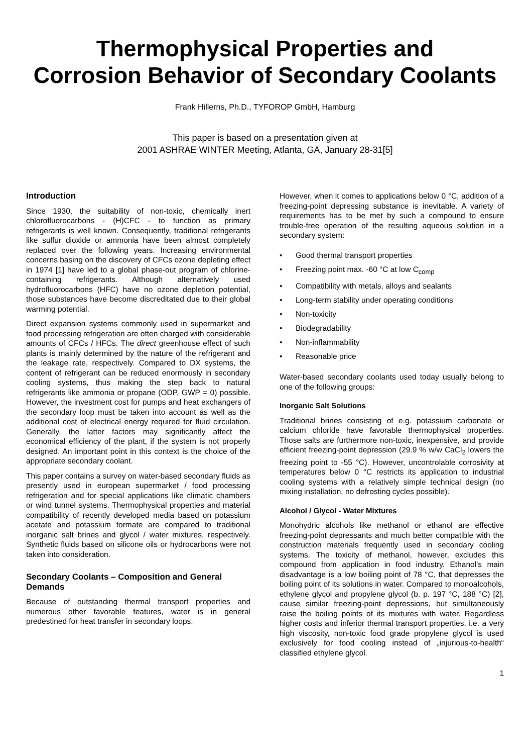Thermophysical Properties and
Corrosion Behavior of Secondary Coolants
Frank Hillerns, Ph.D., TYFOROP GmbH, Hamburg
This paper is based on a presentation given at
2001 ASHRAE WINTER Meeting, Atlanta, GA, January 28-31[5]
Introduction
Since 1930, the suitability of non-toxic, chemically inert chlorofluorocarbons - (H)CFC - to function as primary refrigerants is well known. Consequently, traditional refrigerants like sulfur dioxide or ammonia have been almost completely replaced over the following years. Increasing environmental concerns basing on the discovery of CFCs ozone depleting effect in 1974 [1] have led to a global phase-out program of chlorine-containing refrigerants. Although alternatively used hydrofluorocarbons (HFC) have no ozone depletion potential, those substances have become discreditated due to their global warming potential.
Direct expansion systems commonly used in supermarket and food processing refrigeration are often charged with considerable amounts of CFCs / HFCs. The direct greenhouse effect of such plants is mainly determined by the nature of the refrigerant and the leakage rate, respectively. Compared to DX systems, the content of refrigerant can be reduced enormously in secondary cooling systems, thus making the step back to natural refrigerants like ammonia or propane (ODP, GWP = 0) possible. However, the investment cost for pumps and heat exchangers of the secondary loop must be taken into account as well as the additional cost of electrical energy required for fluid circulation. Generally, the latter factors may significantly affect the economical efficiency of the plant, if the system is not properly designed. An important point in this context is the choice of the appropriate secondary coolant.
This paper contains a survey on water-based secondary fluids as presently used in european supermarket / food processing refrigeration and for special applications like climatic chambers or wind tunnel systems. Thermophysical properties and material compatibility of recently developed media based on potassium acetate and potassium formate are compared to traditional inorganic salt brines and glycol / water mixtures, respectively. Synthetic fluids based on silicone oils or hydrocarbons were not taken into consideration.
Secondary Coolants – Composition and General Demands
Because of outstanding thermal transport properties and numerous other favorable features, water is in general predestined for heat transfer in secondary loops.
However, when it comes to applications below 0 °C, addition of a freezing-point depressing substance is inevitable. A variety of requirements has to be met by such a compound to ensure trouble-free operation of the resulting aqueous solution in a secondary system:
• Good thermal transport properties
• Freezing point max. -60 °C at low C<sub>comp</sub>
• Compatibility with metals, alloys and sealants
• Long-term stability under operating conditions
• Non-toxicity
• Biodegradability
• Non-inflammability
• Reasonable price
Water-based secondary coolants used today usually belong to one of the following groups:
Inorganic Salt Solutions
Traditional brines consisting of e.g. potassium carbonate or calcium chloride have favorable thermophysical properties. Those salts are furthermore non-toxic, inexpensive, and provide efficient freezing-point depression (29.9 % w/w CaCl<sub>2</sub> lowers the freezing point to -55 °C). However, uncontrolable corrosivity at temperatures below 0 °C restricts its application to industrial cooling systems with a relatively simple technical design (no mixing installation, no defrosting cycles possible).
Alcohol / Glycol - Water Mixtures
Monohydric alcohols like methanol or ethanol are effective freezing-point depressants and much better compatible with the construction materials frequently used in secondary cooling systems. The toxicity of methanol, however, excludes this compound from application in food industry. Ethanol’s main disadvantage is a low boiling point of 78 °C, that depresses the boiling point of its solutions in water. Compared to monoalcohols, ethylene glycol and propylene glycol (b. p. 197 °C, 188 °C) [2], cause similar freezing-point depressions, but simultaneously raise the boiling points of its mixtures with water. Regardless higher costs and inferior thermal transport properties, i.e. a very high viscosity, non-toxic food grade propylene glycol is used exclusively for food cooling instead of „injurious-to-health“ classified ethylene glycol.
1